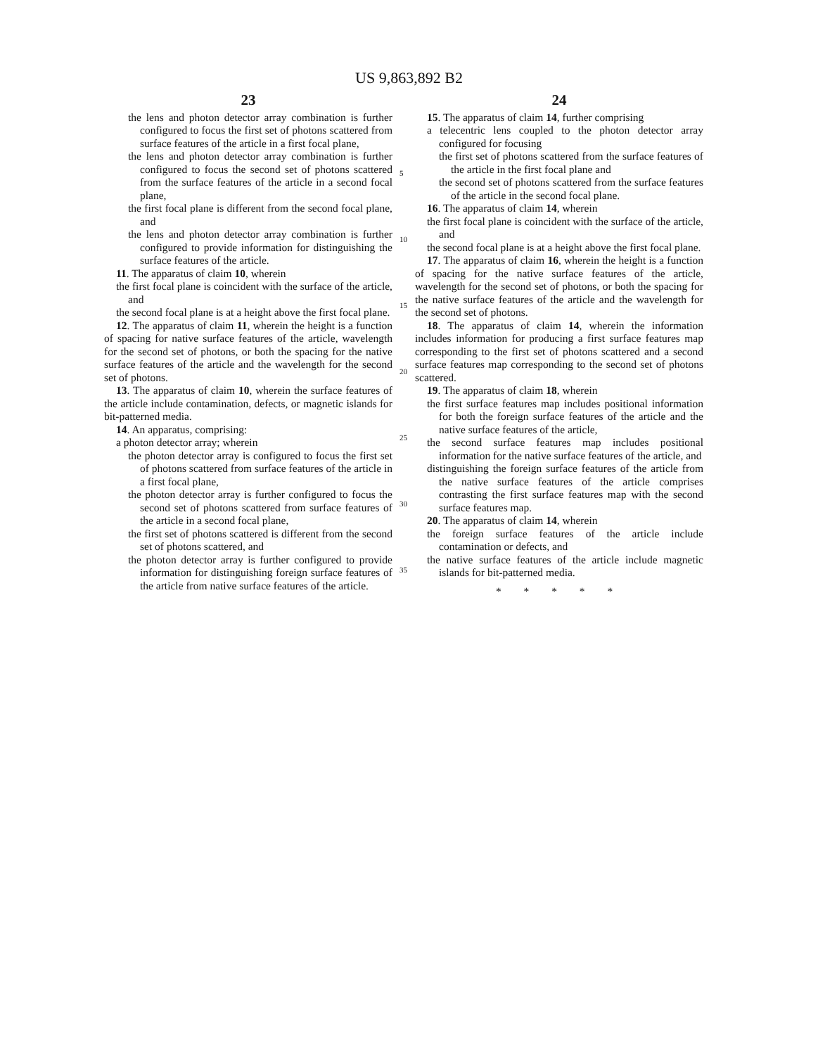US 9,863,892 B2
23
the lens and photon detector array combination is further configured to focus the first set of photons scattered from surface features of the article in a first focal plane,
the lens and photon detector array combination is further configured to focus the second set of photons scattered from the surface features of the article in a second focal plane,
the first focal plane is different from the second focal plane, and
the lens and photon detector array combination is further configured to provide information for distinguishing the surface features of the article.
11. The apparatus of claim 10, wherein
the first focal plane is coincident with the surface of the article, and
the second focal plane is at a height above the first focal plane.
12. The apparatus of claim 11, wherein the height is a function of spacing for native surface features of the article, wavelength for the second set of photons, or both the spacing for the native surface features of the article and the wavelength for the second set of photons.
13. The apparatus of claim 10, wherein the surface features of the article include contamination, defects, or magnetic islands for bit-patterned media.
14. An apparatus, comprising:
a photon detector array; wherein
the photon detector array is configured to focus the first set of photons scattered from surface features of the article in a first focal plane,
the photon detector array is further configured to focus the second set of photons scattered from surface features of the article in a second focal plane,
the first set of photons scattered is different from the second set of photons scattered, and
the photon detector array is further configured to provide information for distinguishing foreign surface features of the article from native surface features of the article.
5
10
15
20
25
30
35
24
15. The apparatus of claim 14, further comprising
a telecentric lens coupled to the photon detector array configured for focusing
the first set of photons scattered from the surface features of the article in the first focal plane and
the second set of photons scattered from the surface features of the article in the second focal plane.
16. The apparatus of claim 14, wherein
the first focal plane is coincident with the surface of the article, and
the second focal plane is at a height above the first focal plane.
17. The apparatus of claim 16, wherein the height is a function of spacing for the native surface features of the article, wavelength for the second set of photons, or both the spacing for the native surface features of the article and the wavelength for the second set of photons.
18. The apparatus of claim 14, wherein the information includes information for producing a first surface features map corresponding to the first set of photons scattered and a second surface features map corresponding to the second set of photons scattered.
19. The apparatus of claim 18, wherein
the first surface features map includes positional information for both the foreign surface features of the article and the native surface features of the article,
the second surface features map includes positional information for the native surface features of the article, and
distinguishing the foreign surface features of the article from the native surface features of the article comprises contrasting the first surface features map with the second surface features map.
20. The apparatus of claim 14, wherein
the foreign surface features of the article include contamination or defects, and
the native surface features of the article include magnetic islands for bit-patterned media.
* * * * *